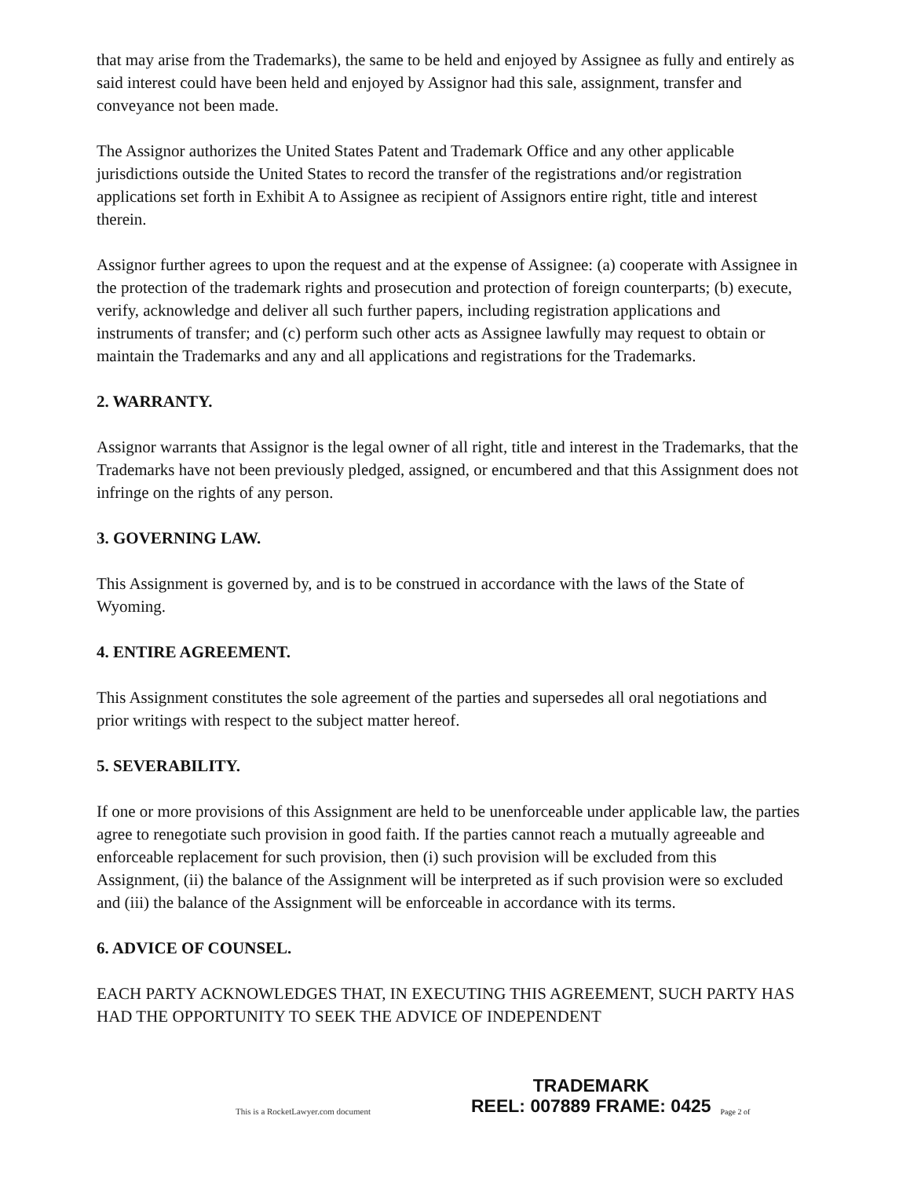that may arise from the Trademarks), the same to be held and enjoyed by Assignee as fully and entirely as said interest could have been held and enjoyed by Assignor had this sale, assignment, transfer and conveyance not been made.
The Assignor authorizes the United States Patent and Trademark Office and any other applicable jurisdictions outside the United States to record the transfer of the registrations and/or registration applications set forth in Exhibit A to Assignee as recipient of Assignors entire right, title and interest therein.
Assignor further agrees to upon the request and at the expense of Assignee: (a) cooperate with Assignee in the protection of the trademark rights and prosecution and protection of foreign counterparts; (b) execute, verify, acknowledge and deliver all such further papers, including registration applications and instruments of transfer; and (c) perform such other acts as Assignee lawfully may request to obtain or maintain the Trademarks and any and all applications and registrations for the Trademarks.
2. WARRANTY.
Assignor warrants that Assignor is the legal owner of all right, title and interest in the Trademarks, that the Trademarks have not been previously pledged, assigned, or encumbered and that this Assignment does not infringe on the rights of any person.
3. GOVERNING LAW.
This Assignment is governed by, and is to be construed in accordance with the laws of the State of Wyoming.
4. ENTIRE AGREEMENT.
This Assignment constitutes the sole agreement of the parties and supersedes all oral negotiations and prior writings with respect to the subject matter hereof.
5. SEVERABILITY.
If one or more provisions of this Assignment are held to be unenforceable under applicable law, the parties agree to renegotiate such provision in good faith. If the parties cannot reach a mutually agreeable and enforceable replacement for such provision, then (i) such provision will be excluded from this Assignment, (ii) the balance of the Assignment will be interpreted as if such provision were so excluded and (iii) the balance of the Assignment will be enforceable in accordance with its terms.
6. ADVICE OF COUNSEL.
EACH PARTY ACKNOWLEDGES THAT, IN EXECUTING THIS AGREEMENT, SUCH PARTY HAS HAD THE OPPORTUNITY TO SEEK THE ADVICE OF INDEPENDENT
This is a RocketLawyer.com document
TRADEMARK
REEL: 007889 FRAME: 0425
Page 2 of